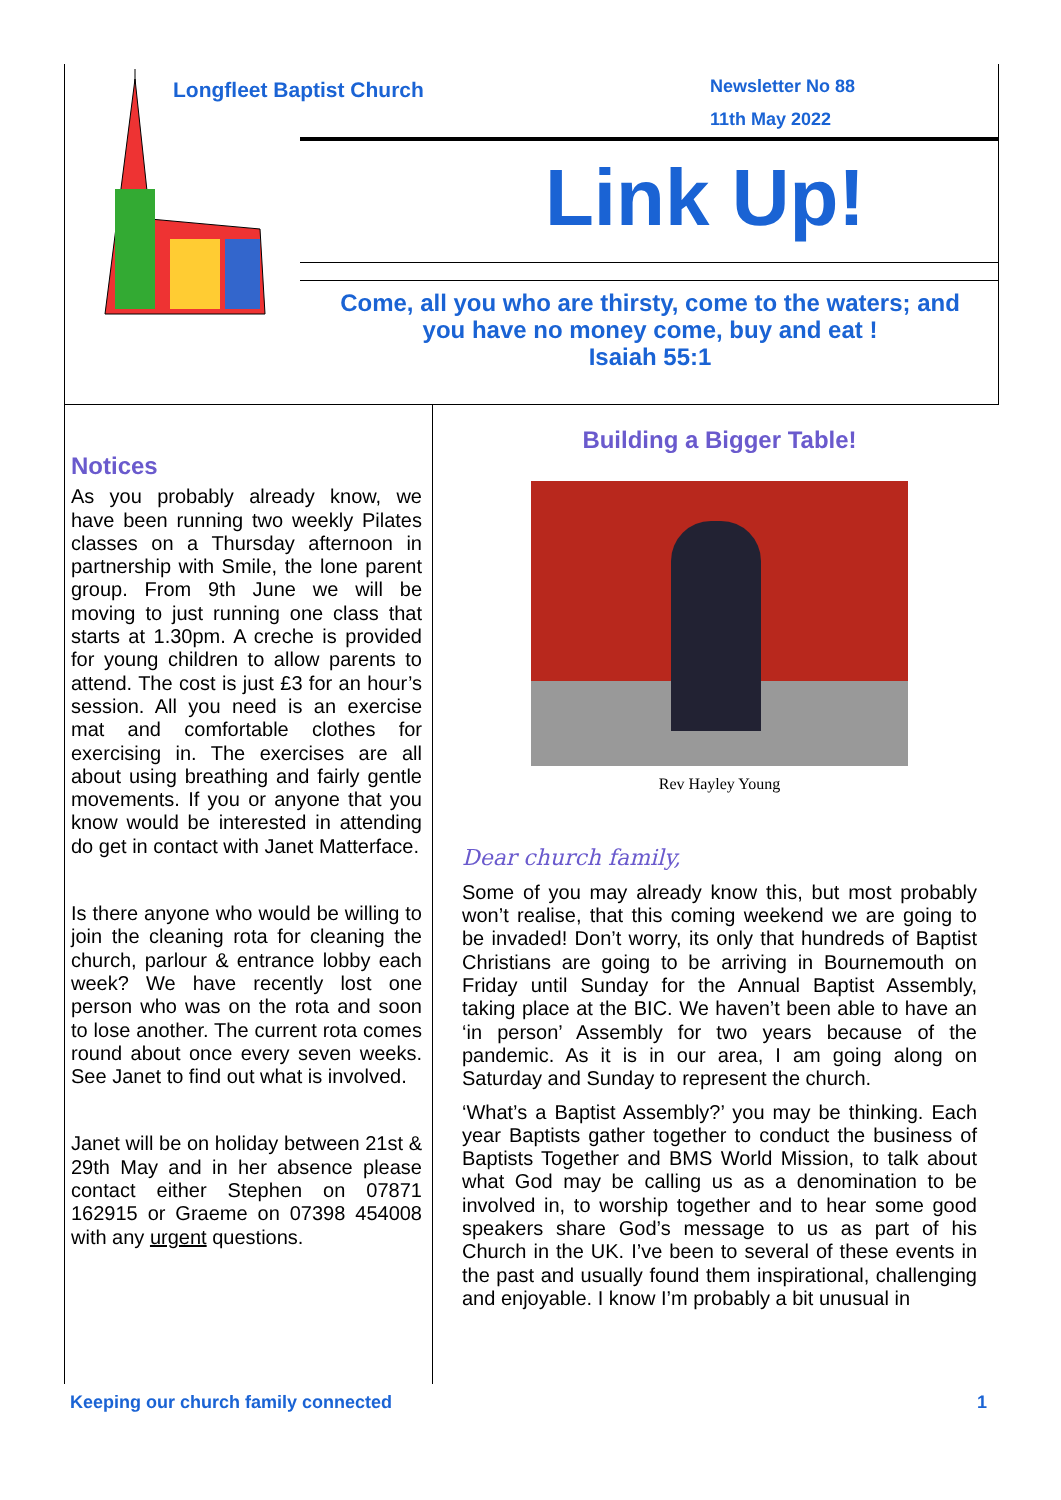Longfleet Baptist Church
Newsletter No 88
11th May 2022
Link Up!
Come, all you who are thirsty, come to the waters; and you have no money come, buy and eat !
Isaiah 55:1
Notices
As you probably already know, we have been running two weekly Pilates classes on a Thursday afternoon in partnership with Smile, the lone parent group. From 9th June we will be moving to just running one class that starts at 1.30pm. A creche is provided for young children to allow parents to attend. The cost is just £3 for an hour’s session. All you need is an exercise mat and comfortable clothes for exercising in. The exercises are all about using breathing and fairly gentle movements. If you or anyone that you know would be interested in attending do get in contact with Janet Matterface.
Is there anyone who would be willing to join the cleaning rota for cleaning the church, parlour & entrance lobby each week? We have recently lost one person who was on the rota and soon to lose another. The current rota comes round about once every seven weeks. See Janet to find out what is involved.
Janet will be on holiday between 21st & 29th May and in her absence please contact either Stephen on 07871 162915 or Graeme on 07398 454008 with any urgent questions.
Building a Bigger Table!
Rev Hayley Young
Dear church family,
Some of you may already know this, but most probably won’t realise, that this coming weekend we are going to be invaded! Don’t worry, its only that hundreds of Baptist Christians are going to be arriving in Bournemouth on Friday until Sunday for the Annual Baptist Assembly, taking place at the BIC. We haven’t been able to have an ‘in person’ Assembly for two years because of the pandemic. As it is in our area, I am going along on Saturday and Sunday to represent the church.
‘What’s a Baptist Assembly?’ you may be thinking. Each year Baptists gather together to conduct the business of Baptists Together and BMS World Mission, to talk about what God may be calling us as a denomination to be involved in, to worship together and to hear some good speakers share God’s message to us as part of his Church in the UK. I’ve been to several of these events in the past and usually found them inspirational, challenging and enjoyable. I know I’m probably a bit unusual in
Keeping our church family connected 1